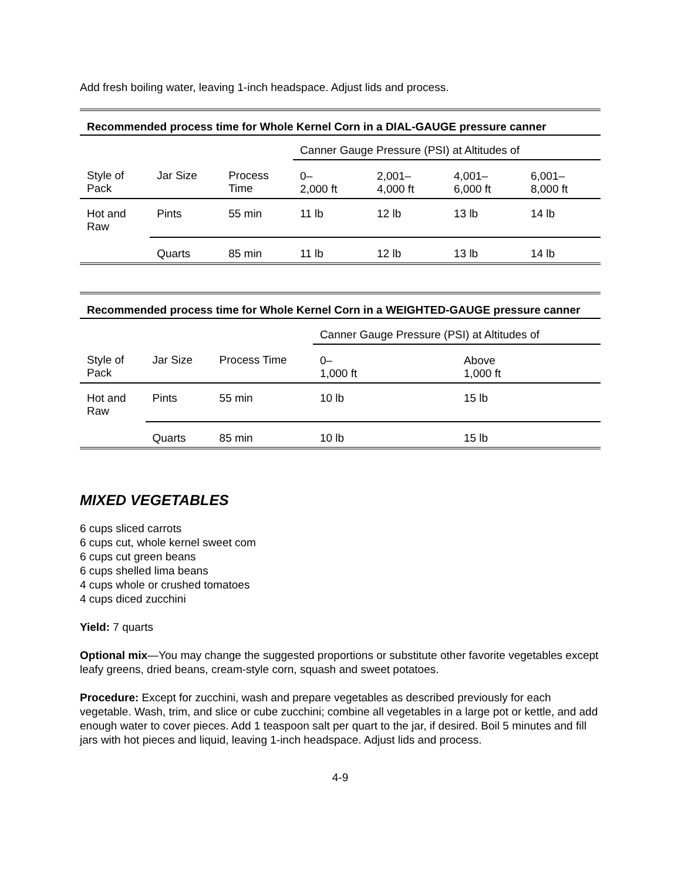Add fresh boiling water, leaving 1-inch headspace. Adjust lids and process.
| Recommended process time for Whole Kernel Corn in a DIAL-GAUGE pressure canner | | | | | | |
| | | | Canner Gauge Pressure (PSI) at Altitudes of | | | |
| Style of Pack | Jar Size | Process Time | 0– 2,000 ft | 2,001– 4,000 ft | 4,001– 6,000 ft | 6,001– 8,000 ft |
| Hot and Raw | Pints | 55 min | 11 lb | 12 lb | 13 lb | 14 lb |
| | Quarts | 85 min | 11 lb | 12 lb | 13 lb | 14 lb |
| Recommended process time for Whole Kernel Corn in a WEIGHTED-GAUGE pressure canner | | | | |
| | | | Canner Gauge Pressure (PSI) at Altitudes of | |
| Style of Pack | Jar Size | Process Time | 0– 1,000 ft | Above 1,000 ft |
| Hot and Raw | Pints | 55 min | 10 lb | 15 lb |
| | Quarts | 85 min | 10 lb | 15 lb |
MIXED VEGETABLES
6 cups sliced carrots
6 cups cut, whole kernel sweet com
6 cups cut green beans
6 cups shelled lima beans
4 cups whole or crushed tomatoes
4 cups diced zucchini
Yield: 7 quarts
Optional mix—You may change the suggested proportions or substitute other favorite vegetables except leafy greens, dried beans, cream-style corn, squash and sweet potatoes.
Procedure: Except for zucchini, wash and prepare vegetables as described previously for each vegetable. Wash, trim, and slice or cube zucchini; combine all vegetables in a large pot or kettle, and add enough water to cover pieces. Add 1 teaspoon salt per quart to the jar, if desired. Boil 5 minutes and fill jars with hot pieces and liquid, leaving 1-inch headspace. Adjust lids and process.
4-9